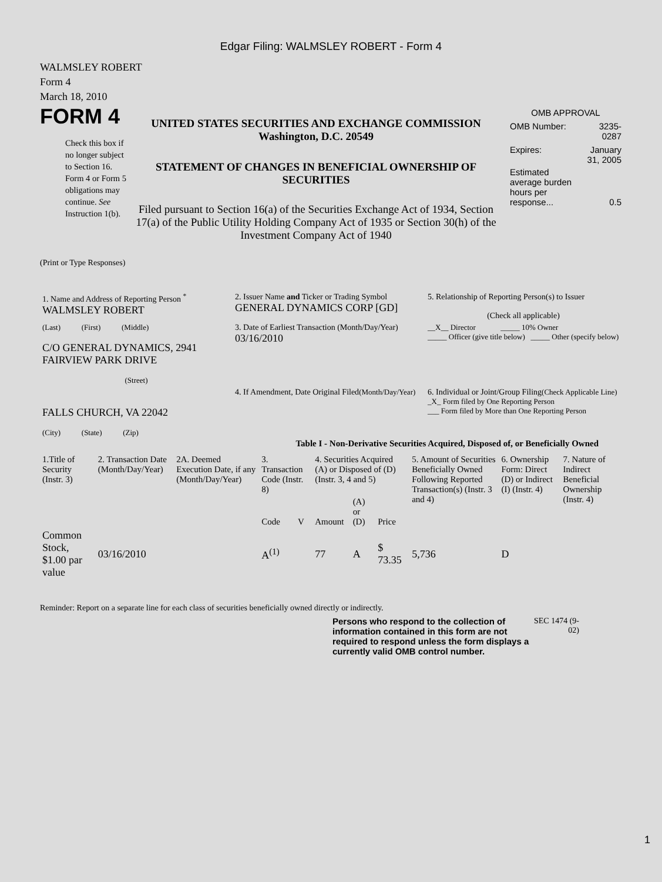Edgar Filing: WALMSLEY ROBERT - Form 4
WALMSLEY ROBERT
Form 4
March 18, 2010
FORM 4
Check this box if no longer subject to Section 16. Form 4 or Form 5 obligations may continue. See Instruction 1(b).
UNITED STATES SECURITIES AND EXCHANGE COMMISSION
Washington, D.C. 20549
STATEMENT OF CHANGES IN BENEFICIAL OWNERSHIP OF SECURITIES
Filed pursuant to Section 16(a) of the Securities Exchange Act of 1934, Section 17(a) of the Public Utility Holding Company Act of 1935 or Section 30(h) of the Investment Company Act of 1940
OMB APPROVAL
| OMB Number: | 3235-0287 |
| Expires: | January 31, 2005 |
| Estimated average burden hours per response... | 0.5 |
(Print or Type Responses)
| 1. Name and Address of Reporting Person <sup>*</sup> WALMSLEY ROBERT | 2. Issuer Name and Ticker or Trading Symbol GENERAL DYNAMICS CORP [GD] | 5. Relationship of Reporting Person(s) to Issuer (Check all applicable) |
| (Last) (First) (Middle) C/O GENERAL DYNAMICS, 2941 FAIRVIEW PARK DRIVE (Street) | 3. Date of Earliest Transaction (Month/Day/Year) 03/16/2010 | __X__ Director _____ 10% Owner _____ Officer (give title below) _____ Other (specify below) |
| FALLS CHURCH, VA 22042 (City) (State) (Zip) | 4. If Amendment, Date Original Filed (Month/Day/Year) | 6. Individual or Joint/Group Filing (Check Applicable Line) _X_ Form filed by One Reporting Person ___ Form filed by More than One Reporting Person |
Table I - Non-Derivative Securities Acquired, Disposed of, or Beneficially Owned
| 1.Title of Security (Instr. 3) | 2. Transaction Date (Month/Day/Year) | 2A. Deemed Execution Date, if any (Month/Day/Year) | 3. Transaction Code (Instr. 8) | | 4. Securities Acquired (A) or Disposed of (D) (Instr. 3, 4 and 5) | | | 5. Amount of Securities Beneficially Owned Following Reported Transaction(s) (Instr. 3 and 4) | 6. Ownership Form: Direct (D) or Indirect (I) (Instr. 4) | 7. Nature of Indirect Beneficial Ownership (Instr. 4) |
| --- | --- | --- | --- | --- | --- | --- | --- | --- | --- | --- |
| | | | Code | V | Amount | (A) or (D) | Price | | | |
| Common Stock, $1.00 par value | 03/16/2010 | | A<sup>(1)</sup> | | 77 | A | $ 73.35 | 5,736 | D | |
Reminder: Report on a separate line for each class of securities beneficially owned directly or indirectly.
Persons who respond to the collection of information contained in this form are not required to respond unless the form displays a currently valid OMB control number.
SEC 1474 (9-02)
1